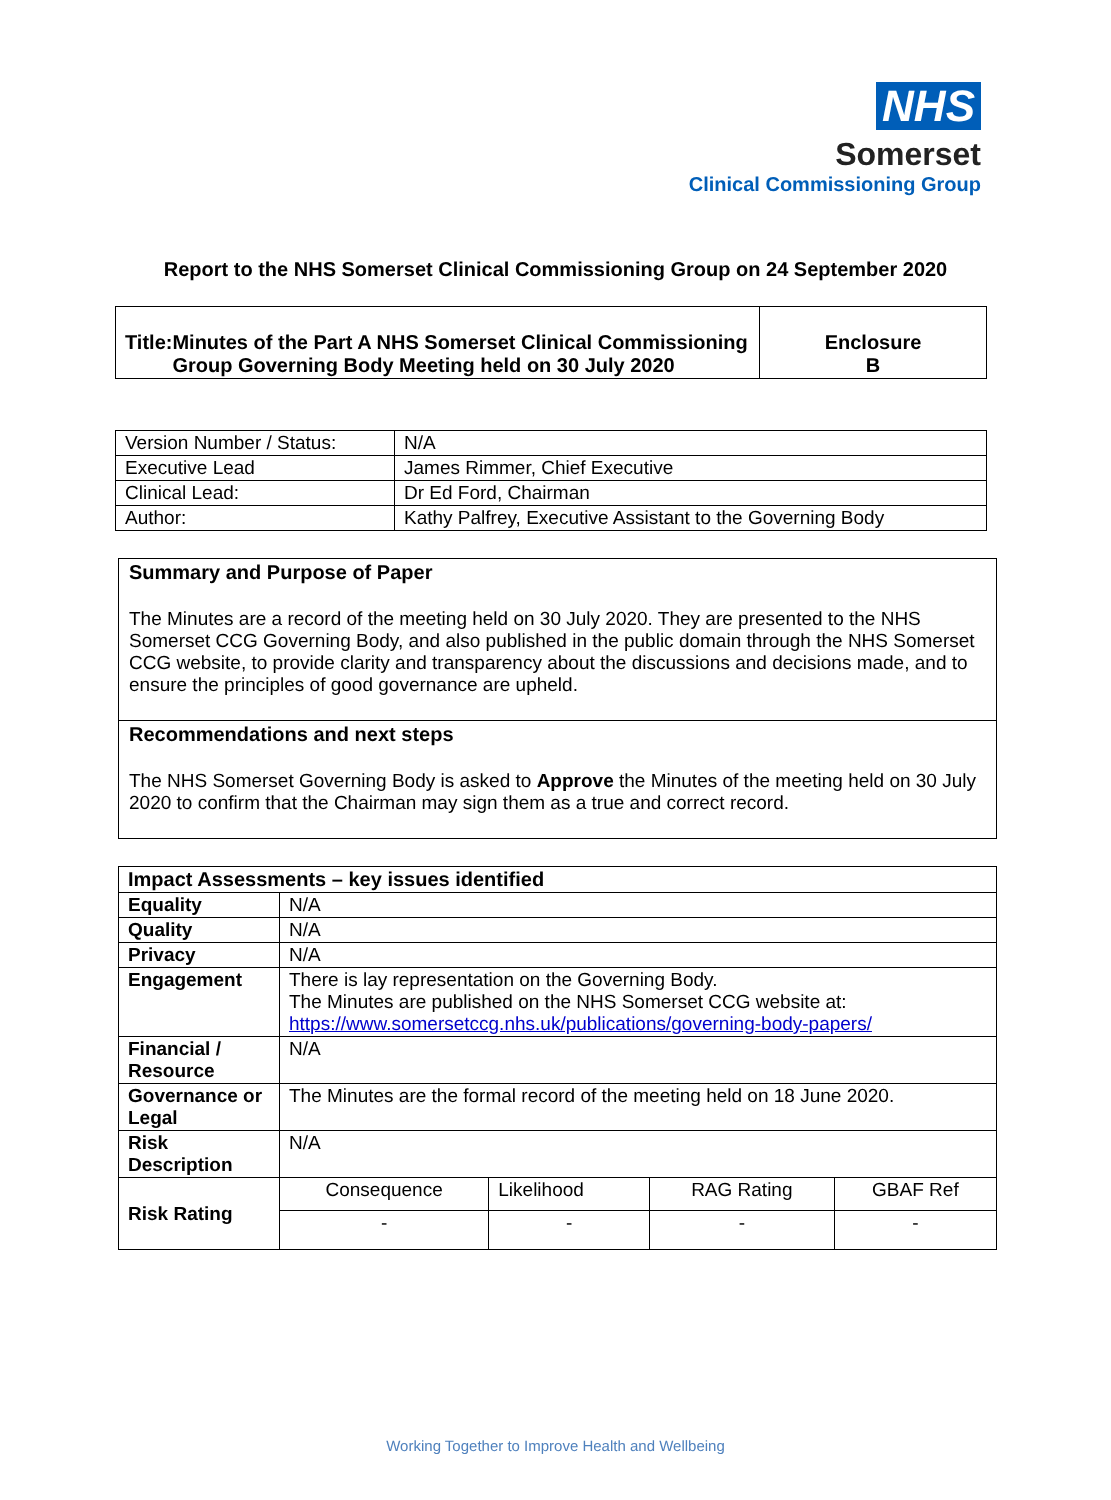NHS
Somerset
Clinical Commissioning Group
Report to the NHS Somerset Clinical Commissioning Group on 24 September 2020
| Title: Minutes of the Part A NHS Somerset Clinical Commissioning Group Governing Body Meeting held on 30 July 2020 | Enclosure B |
| Version Number / Status: | N/A |
| Executive Lead | James Rimmer, Chief Executive |
| Clinical Lead: | Dr Ed Ford, Chairman |
| Author: | Kathy Palfrey, Executive Assistant to the Governing Body |
Summary and Purpose of Paper
The Minutes are a record of the meeting held on 30 July 2020. They are presented to the NHS Somerset CCG Governing Body, and also published in the public domain through the NHS Somerset CCG website, to provide clarity and transparency about the discussions and decisions made, and to ensure the principles of good governance are upheld.
Recommendations and next steps
The NHS Somerset Governing Body is asked to Approve the Minutes of the meeting held on 30 July 2020 to confirm that the Chairman may sign them as a true and correct record.
| Impact Assessments – key issues identified | | | | |
| --- | --- | --- | --- | --- |
| Equality | N/A | | | |
| Quality | N/A | | | |
| Privacy | N/A | | | |
| Engagement | There is lay representation on the Governing Body. The Minutes are published on the NHS Somerset CCG website at: https://www.somersetccg.nhs.uk/publications/governing-body-papers/ | | | |
| Financial / Resource | N/A | | | |
| Governance or Legal | The Minutes are the formal record of the meeting held on 18 June 2020. | | | |
| Risk Description | N/A | | | |
| Risk Rating | Consequence | Likelihood | RAG Rating | GBAF Ref |
| | - | - | - | - |
Working Together to Improve Health and Wellbeing